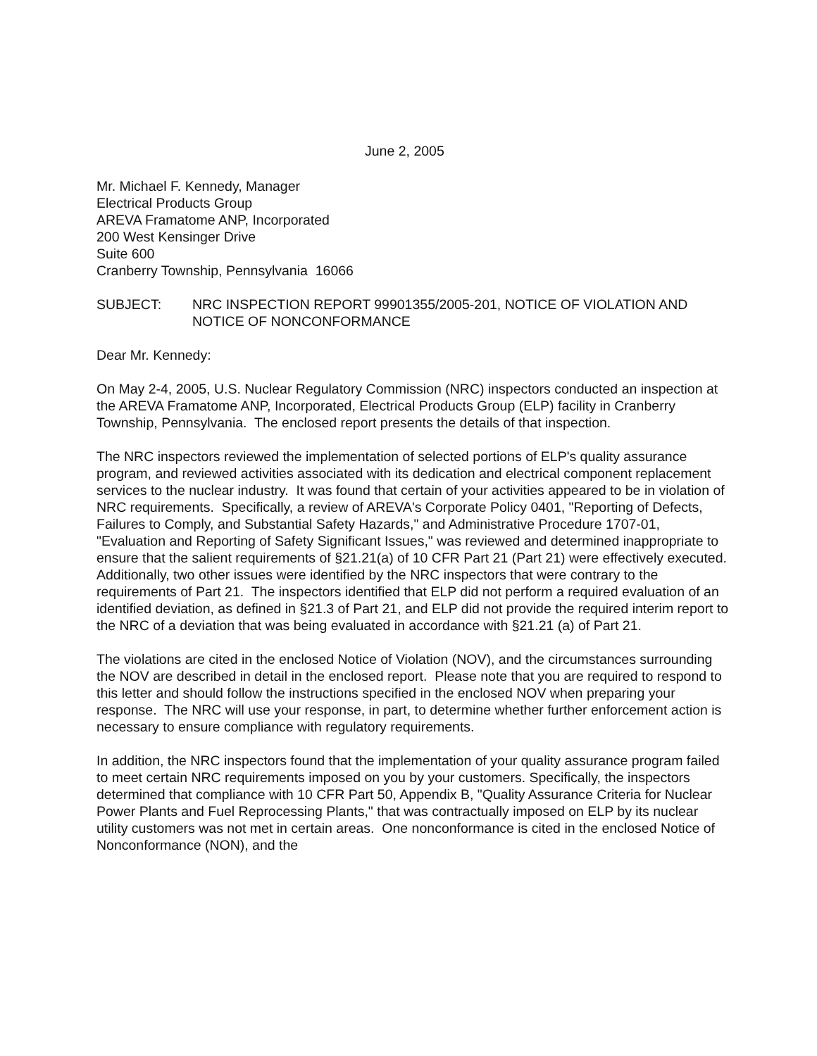June 2, 2005
Mr. Michael F. Kennedy, Manager
Electrical Products Group
AREVA Framatome ANP, Incorporated
200 West Kensinger Drive
Suite 600
Cranberry Township, Pennsylvania 16066
SUBJECT: NRC INSPECTION REPORT 99901355/2005-201, NOTICE OF VIOLATION AND NOTICE OF NONCONFORMANCE
Dear Mr. Kennedy:
On May 2-4, 2005, U.S. Nuclear Regulatory Commission (NRC) inspectors conducted an inspection at the AREVA Framatome ANP, Incorporated, Electrical Products Group (ELP) facility in Cranberry Township, Pennsylvania. The enclosed report presents the details of that inspection.
The NRC inspectors reviewed the implementation of selected portions of ELP's quality assurance program, and reviewed activities associated with its dedication and electrical component replacement services to the nuclear industry. It was found that certain of your activities appeared to be in violation of NRC requirements. Specifically, a review of AREVA's Corporate Policy 0401, "Reporting of Defects, Failures to Comply, and Substantial Safety Hazards," and Administrative Procedure 1707-01, "Evaluation and Reporting of Safety Significant Issues," was reviewed and determined inappropriate to ensure that the salient requirements of §21.21(a) of 10 CFR Part 21 (Part 21) were effectively executed. Additionally, two other issues were identified by the NRC inspectors that were contrary to the requirements of Part 21. The inspectors identified that ELP did not perform a required evaluation of an identified deviation, as defined in §21.3 of Part 21, and ELP did not provide the required interim report to the NRC of a deviation that was being evaluated in accordance with §21.21 (a) of Part 21.
The violations are cited in the enclosed Notice of Violation (NOV), and the circumstances surrounding the NOV are described in detail in the enclosed report. Please note that you are required to respond to this letter and should follow the instructions specified in the enclosed NOV when preparing your response. The NRC will use your response, in part, to determine whether further enforcement action is necessary to ensure compliance with regulatory requirements.
In addition, the NRC inspectors found that the implementation of your quality assurance program failed to meet certain NRC requirements imposed on you by your customers. Specifically, the inspectors determined that compliance with 10 CFR Part 50, Appendix B, "Quality Assurance Criteria for Nuclear Power Plants and Fuel Reprocessing Plants," that was contractually imposed on ELP by its nuclear utility customers was not met in certain areas. One nonconformance is cited in the enclosed Notice of Nonconformance (NON), and the